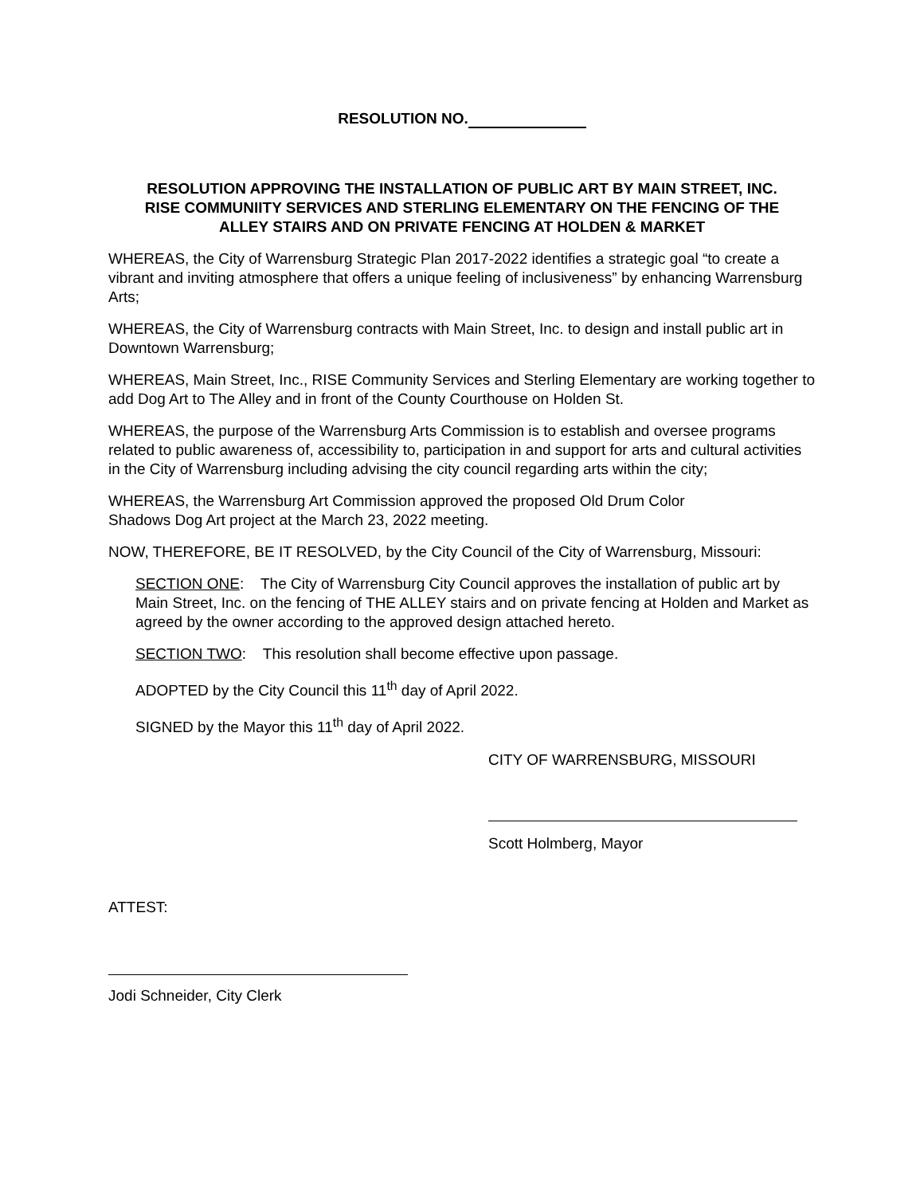RESOLUTION NO.
RESOLUTION APPROVING THE INSTALLATION OF PUBLIC ART BY MAIN STREET, INC.
RISE COMMUNIITY SERVICES AND STERLING ELEMENTARY ON THE FENCING OF THE
ALLEY STAIRS AND ON PRIVATE FENCING AT HOLDEN & MARKET
WHEREAS, the City of Warrensburg Strategic Plan 2017-2022 identifies a strategic goal “to create a vibrant and inviting atmosphere that offers a unique feeling of inclusiveness” by enhancing Warrensburg Arts;
WHEREAS, the City of Warrensburg contracts with Main Street, Inc. to design and install public art in Downtown Warrensburg;
WHEREAS, Main Street, Inc., RISE Community Services and Sterling Elementary are working together to add Dog Art to The Alley and in front of the County Courthouse on Holden St.
WHEREAS, the purpose of the Warrensburg Arts Commission is to establish and oversee programs related to public awareness of, accessibility to, participation in and support for arts and cultural activities in the City of Warrensburg including advising the city council regarding arts within the city;
WHEREAS, the Warrensburg Art Commission approved the proposed Old Drum Color
Shadows Dog Art project at the March 23, 2022 meeting.
NOW, THEREFORE, BE IT RESOLVED, by the City Council of the City of Warrensburg, Missouri:
SECTION ONE: The City of Warrensburg City Council approves the installation of public art by Main Street, Inc. on the fencing of THE ALLEY stairs and on private fencing at Holden and Market as agreed by the owner according to the approved design attached hereto.
SECTION TWO: This resolution shall become effective upon passage.
ADOPTED by the City Council this 11<sup>th</sup> day of April 2022.
SIGNED by the Mayor this 11<sup>th</sup> day of April 2022.
CITY OF WARRENSBURG, MISSOURI
Scott Holmberg, Mayor
ATTEST:
Jodi Schneider, City Clerk